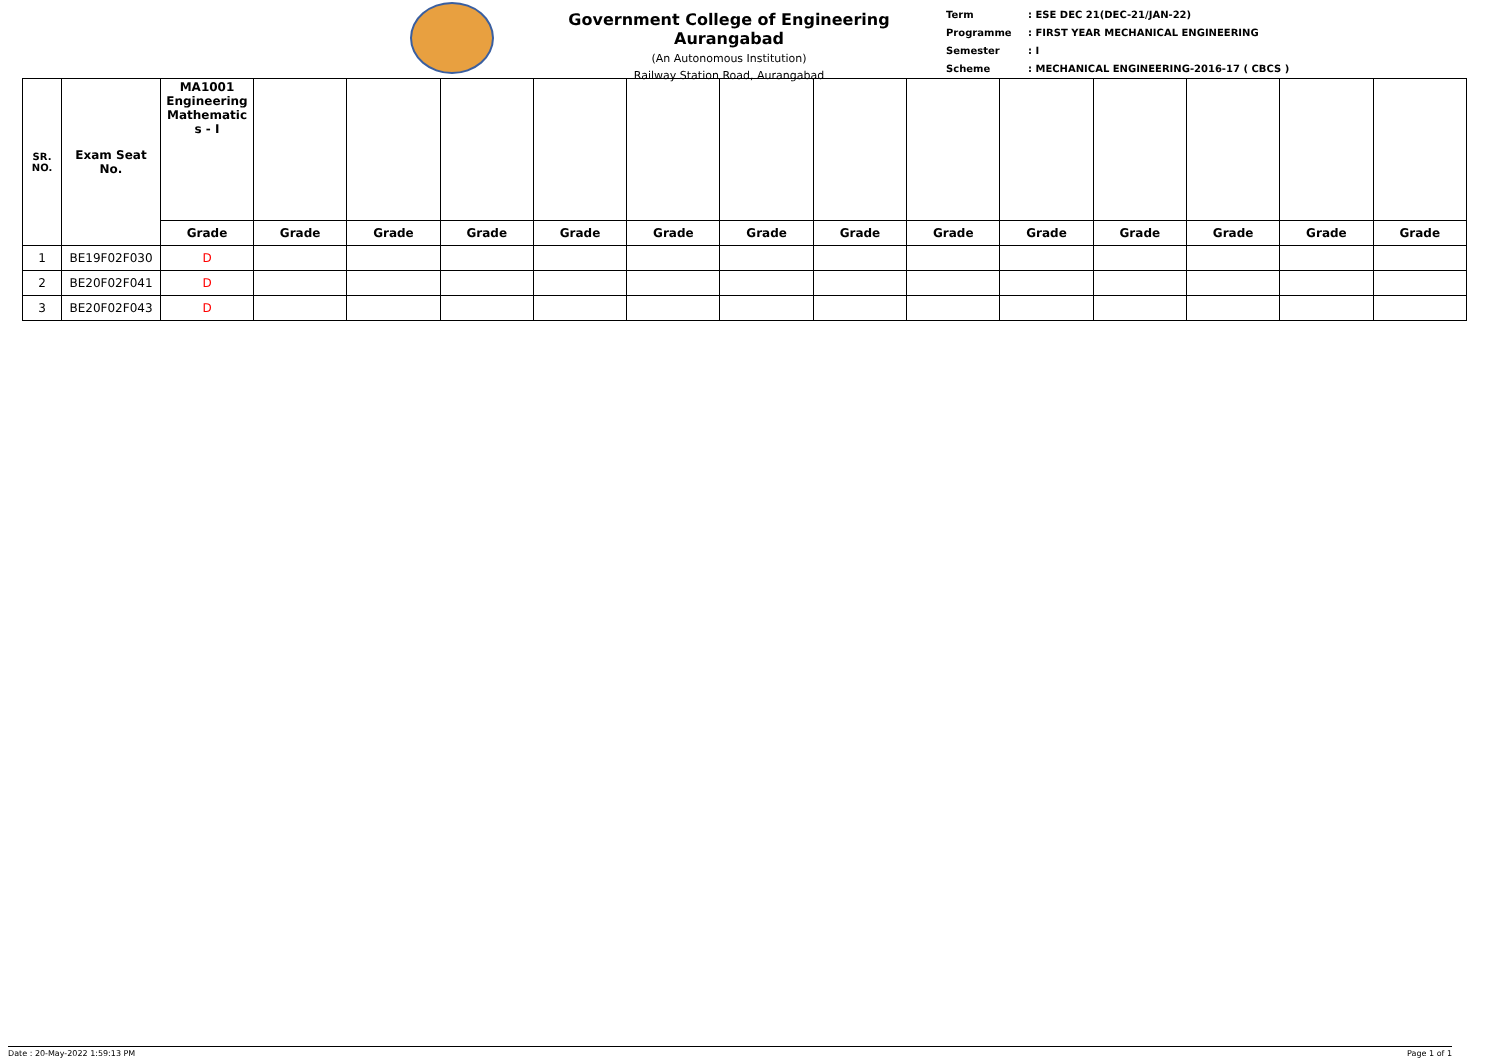Government College of Engineering Aurangabad
(An Autonomous Institution)
Railway Station Road, Aurangabad
| Term | : ESE DEC 21(DEC-21/JAN-22) |
| Programme | : FIRST YEAR MECHANICAL ENGINEERING |
| Semester | : I |
| Scheme | : MECHANICAL ENGINEERING-2016-17 ( CBCS ) |
| SR. NO. | Exam Seat No. | MA1001 Engineering Mathematic s - I | | | | | | | | | | | | | |
| --- | --- | --- | --- | --- | --- | --- | --- | --- | --- | --- | --- | --- | --- | --- | --- |
| | | Grade | Grade | Grade | Grade | Grade | Grade | Grade | Grade | Grade | Grade | Grade | Grade | Grade | Grade |
| 1 | BE19F02F030 | D | | | | | | | | | | | | | |
| 2 | BE20F02F041 | D | | | | | | | | | | | | | |
| 3 | BE20F02F043 | D | | | | | | | | | | | | | |
Date : 20-May-2022 1:59:13 PM Page 1 of 1